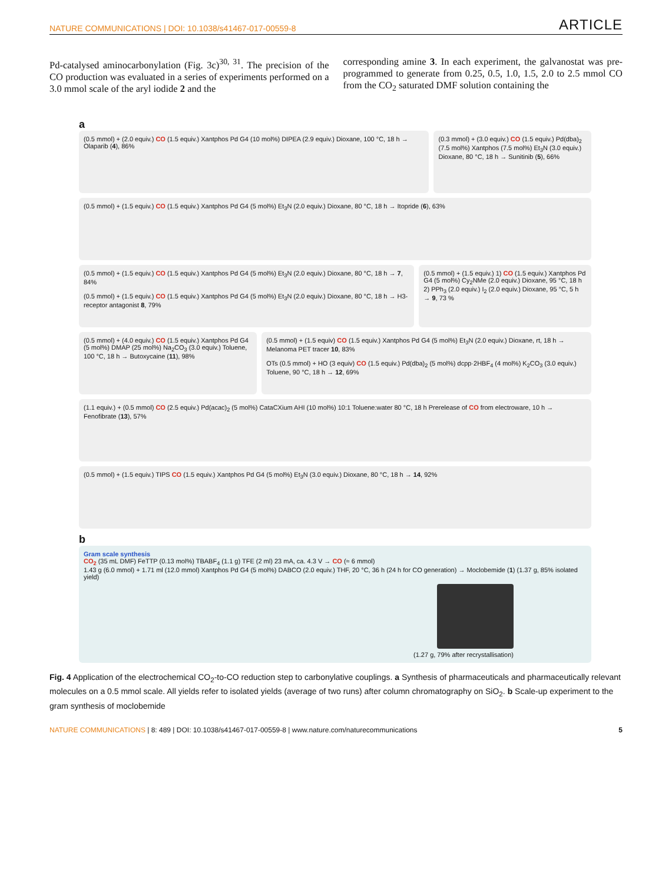NATURE COMMUNICATIONS | DOI: 10.1038/s41467-017-00559-8 ARTICLE
Pd-catalysed aminocarbonylation (Fig. 3c)<sup>30, 31</sup>. The precision of the CO production was evaluated in a series of experiments performed on a 3.0 mmol scale of the aryl iodide 2 and the
corresponding amine 3. In each experiment, the galvanostat was pre-programmed to generate from 0.25, 0.5, 1.0, 1.5, 2.0 to 2.5 mmol CO from the CO<sub>2</sub> saturated DMF solution containing the
a
(0.5 mmol) + (2.0 equiv.) CO (1.5 equiv.) Xantphos Pd G4 (10 mol%) DIPEA (2.9 equiv.) Dioxane, 100 °C, 18 h → Olaparib (4), 86%
(0.3 mmol) + (3.0 equiv.) CO (1.5 equiv.) Pd(dba)<sub>2</sub> (7.5 mol%) Xantphos (7.5 mol%) Et<sub>3</sub>N (3.0 equiv.) Dioxane, 80 °C, 18 h → Sunitinib (5), 66%
(0.5 mmol) + (1.5 equiv.) CO (1.5 equiv.) Xantphos Pd G4 (5 mol%) Et<sub>3</sub>N (2.0 equiv.) Dioxane, 80 °C, 18 h → Itopride (6), 63%
(0.5 mmol) + (1.5 equiv.) CO (1.5 equiv.) Xantphos Pd G4 (5 mol%) Et<sub>3</sub>N (2.0 equiv.) Dioxane, 80 °C, 18 h → 7, 84%
(0.5 mmol) + (1.5 equiv.) CO (1.5 equiv.) Xantphos Pd G4 (5 mol%) Et<sub>3</sub>N (2.0 equiv.) Dioxane, 80 °C, 18 h → H3-receptor antagonist 8, 79%
(0.5 mmol) + (1.5 equiv.) 1) CO (1.5 equiv.) Xantphos Pd G4 (5 mol%) Cy<sub>2</sub>NMe (2.0 equiv.) Dioxane, 95 °C, 18 h 2) PPh<sub>3</sub> (2.0 equiv.) I<sub>2</sub> (2.0 equiv.) Dioxane, 95 °C, 5 h → 9, 73 %
(0.5 mmol) + (4.0 equiv.) CO (1.5 equiv.) Xantphos Pd G4 (5 mol%) DMAP (25 mol%) Na<sub>2</sub>CO<sub>3</sub> (3.0 equiv.) Toluene, 100 °C, 18 h → Butoxycaine (11), 98%
(0.5 mmol) + (1.5 equiv) CO (1.5 equiv.) Xantphos Pd G4 (5 mol%) Et<sub>3</sub>N (2.0 equiv.) Dioxane, rt, 18 h → Melanoma PET tracer 10, 83%
OTs (0.5 mmol) + HO (3 equiv) CO (1.5 equiv.) Pd(dba)<sub>2</sub> (5 mol%) dcpp·2HBF<sub>4</sub> (4 mol%) K<sub>2</sub>CO<sub>3</sub> (3.0 equiv.) Toluene, 90 °C, 18 h → 12, 69%
(1.1 equiv.) + (0.5 mmol) CO (2.5 equiv.) Pd(acac)<sub>2</sub> (5 mol%) CataCXium AHI (10 mol%) 10:1 Toluene:water 80 °C, 18 h Prerelease of CO from electroware, 10 h → Fenofibrate (13), 57%
(0.5 mmol) + (1.5 equiv.) TIPS CO (1.5 equiv.) Xantphos Pd G4 (5 mol%) Et<sub>3</sub>N (3.0 equiv.) Dioxane, 80 °C, 18 h → 14, 92%
b
Gram scale synthesis
CO<sub>2</sub> (35 mL DMF) FeTTP (0.13 mol%) TBABF<sub>4</sub> (1.1 g) TFE (2 ml) 23 mA, ca. 4.3 V → CO (≈ 6 mmol)
1.43 g (6.0 mmol) + 1.71 ml (12.0 mmol) Xantphos Pd G4 (5 mol%) DABCO (2.0 equiv.) THF, 20 °C, 36 h (24 h for CO generation) → Moclobemide (1) (1.37 g, 85% isolated yield)
(1.27 g, 79% after recrystallisation)
Fig. 4 Application of the electrochemical CO<sub>2</sub>-to-CO reduction step to carbonylative couplings. a Synthesis of pharmaceuticals and pharmaceutically relevant molecules on a 0.5 mmol scale. All yields refer to isolated yields (average of two runs) after column chromatography on SiO<sub>2</sub>. b Scale-up experiment to the gram synthesis of moclobemide
NATURE COMMUNICATIONS | 8: 489 | DOI: 10.1038/s41467-017-00559-8 | www.nature.com/naturecommunications 5